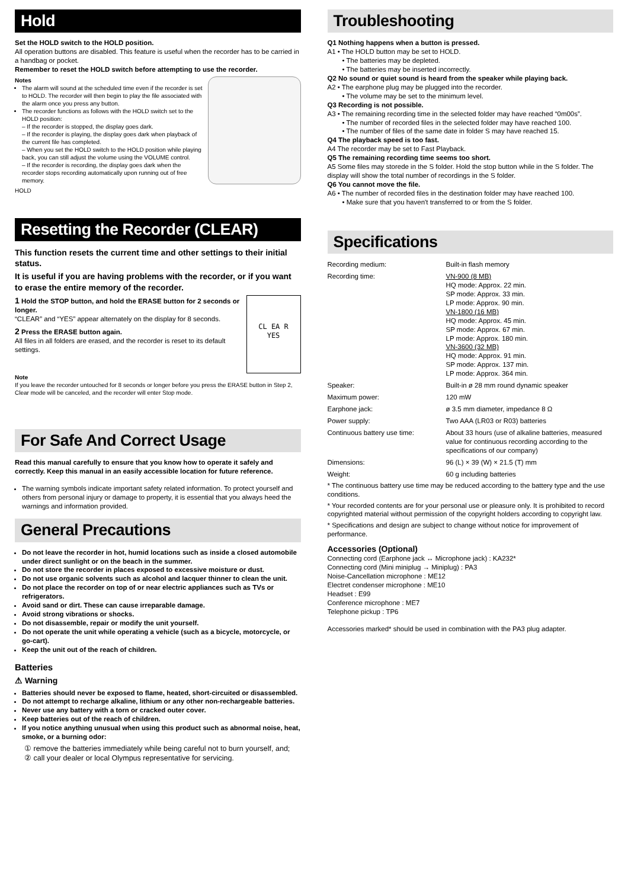Hold
Set the HOLD switch to the HOLD position.
All operation buttons are disabled. This feature is useful when the recorder has to be carried in a handbag or pocket.
Remember to reset the HOLD switch before attempting to use the recorder.
Notes
The alarm will sound at the scheduled time even if the recorder is set to HOLD. The recorder will then begin to play the file associated with the alarm once you press any button.
The recorder functions as follows with the HOLD switch set to the HOLD position:
– If the recorder is stopped, the display goes dark.
– If the recorder is playing, the display goes dark when playback of the current file has completed.
– When you set the HOLD switch to the HOLD position while playing back, you can still adjust the volume using the VOLUME control.
– If the recorder is recording, the display goes dark when the recorder stops recording automatically upon running out of free memory.
HOLD
Resetting the Recorder (CLEAR)
This function resets the current time and other settings to their initial status.
It is useful if you are having problems with the recorder, or if you want to erase the entire memory of the recorder.
CL EA R
YES
1 Hold the STOP button, and hold the ERASE button for 2 seconds or longer.
“CLEAR” and “YES” appear alternately on the display for 8 seconds.
2 Press the ERASE button again.
All files in all folders are erased, and the recorder is reset to its default settings.
Note
If you leave the recorder untouched for 8 seconds or longer before you press the ERASE button in Step 2, Clear mode will be canceled, and the recorder will enter Stop mode.
For Safe And Correct Usage
Read this manual carefully to ensure that you know how to operate it safely and correctly. Keep this manual in an easily accessible location for future reference.
The warning symbols indicate important safety related information. To protect yourself and others from personal injury or damage to property, it is essential that you always heed the warnings and information provided.
General Precautions
Do not leave the recorder in hot, humid locations such as inside a closed automobile under direct sunlight or on the beach in the summer.
Do not store the recorder in places exposed to excessive moisture or dust.
Do not use organic solvents such as alcohol and lacquer thinner to clean the unit.
Do not place the recorder on top of or near electric appliances such as TVs or refrigerators.
Avoid sand or dirt. These can cause irreparable damage.
Avoid strong vibrations or shocks.
Do not disassemble, repair or modify the unit yourself.
Do not operate the unit while operating a vehicle (such as a bicycle, motorcycle, or go-cart).
Keep the unit out of the reach of children.
Batteries
⚠ Warning
Batteries should never be exposed to flame, heated, short-circuited or disassembled.
Do not attempt to recharge alkaline, lithium or any other non-rechargeable batteries.
Never use any battery with a torn or cracked outer cover.
Keep batteries out of the reach of children.
If you notice anything unusual when using this product such as abnormal noise, heat, smoke, or a burning odor:
① remove the batteries immediately while being careful not to burn yourself, and;
② call your dealer or local Olympus representative for servicing.
Troubleshooting
Q1 Nothing happens when a button is pressed.
A1 • The HOLD button may be set to HOLD.
• The batteries may be depleted.
• The batteries may be inserted incorrectly.
Q2 No sound or quiet sound is heard from the speaker while playing back.
A2 • The earphone plug may be plugged into the recorder.
• The volume may be set to the minimum level.
Q3 Recording is not possible.
A3 • The remaining recording time in the selected folder may have reached “0m00s”.
• The number of recorded files in the selected folder may have reached 100.
• The number of files of the same date in folder S may have reached 15.
Q4 The playback speed is too fast.
A4 The recorder may be set to Fast Playback.
Q5 The remaining recording time seems too short.
A5 Some files may storede in the S folder. Hold the stop button while in the S folder. The display will show the total number of recordings in the S folder.
Q6 You cannot move the file.
A6 • The number of recorded files in the destination folder may have reached 100.
• Make sure that you haven't transferred to or from the S folder.
Specifications
| Recording medium: | Built-in flash memory |
| Recording time: | VN-900 (8 MB) HQ mode: Approx. 22 min. SP mode: Approx. 33 min. LP mode: Approx. 90 min. VN-1800 (16 MB) HQ mode: Approx. 45 min. SP mode: Approx. 67 min. LP mode: Approx. 180 min. VN-3600 (32 MB) HQ mode: Approx. 91 min. SP mode: Approx. 137 min. LP mode: Approx. 364 min. |
| Speaker: | Built-in ø 28 mm round dynamic speaker |
| Maximum power: | 120 mW |
| Earphone jack: | ø 3.5 mm diameter, impedance 8 Ω |
| Power supply: | Two AAA (LR03 or R03) batteries |
| Continuous battery use time: | About 33 hours (use of alkaline batteries, measured value for continuous recording according to the specifications of our company) |
| Dimensions: | 96 (L) × 39 (W) × 21.5 (T) mm |
| Weight: | 60 g including batteries |
* The continuous battery use time may be reduced according to the battery type and the use conditions.
* Your recorded contents are for your personal use or pleasure only. It is prohibited to record copyrighted material without permission of the copyright holders according to copyright law.
* Specifications and design are subject to change without notice for improvement of performance.
Accessories (Optional)
Connecting cord (Earphone jack ↔ Microphone jack) : KA232*
Connecting cord (Mini miniplug → Miniplug) : PA3
Noise-Cancellation microphone : ME12
Electret condenser microphone : ME10
Headset : E99
Conference microphone : ME7
Telephone pickup : TP6
Accessories marked* should be used in combination with the PA3 plug adapter.